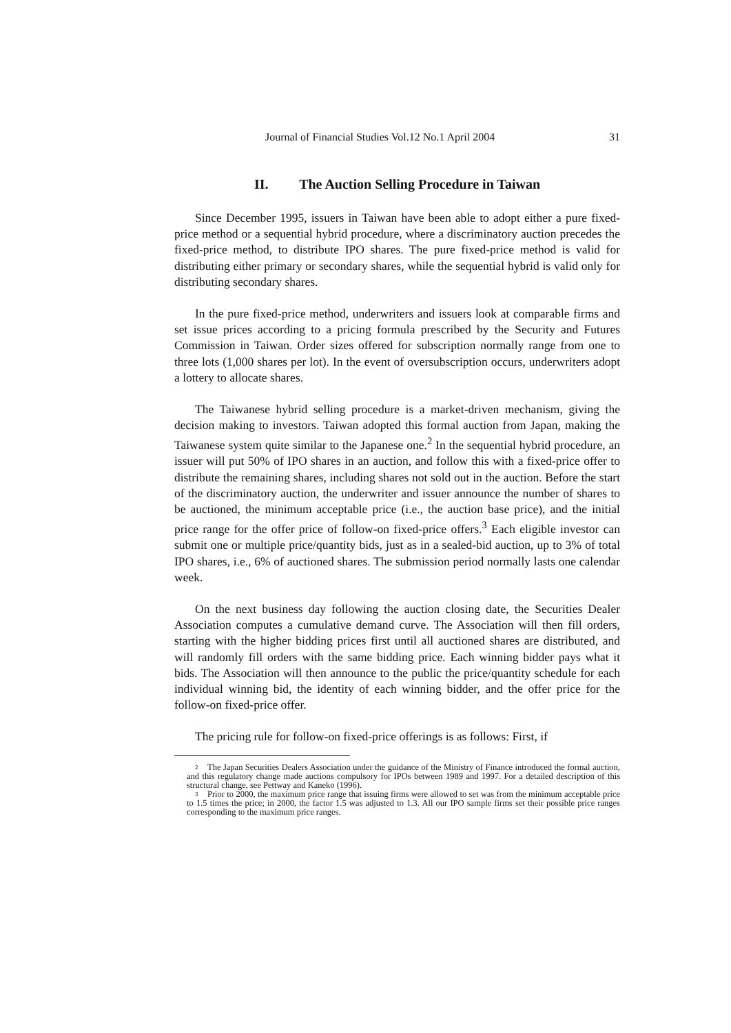Journal of Financial Studies Vol.12 No.1 April 2004 31
II. The Auction Selling Procedure in Taiwan
Since December 1995, issuers in Taiwan have been able to adopt either a pure fixed-price method or a sequential hybrid procedure, where a discriminatory auction precedes the fixed-price method, to distribute IPO shares. The pure fixed-price method is valid for distributing either primary or secondary shares, while the sequential hybrid is valid only for distributing secondary shares.
In the pure fixed-price method, underwriters and issuers look at comparable firms and set issue prices according to a pricing formula prescribed by the Security and Futures Commission in Taiwan. Order sizes offered for subscription normally range from one to three lots (1,000 shares per lot). In the event of oversubscription occurs, underwriters adopt a lottery to allocate shares.
The Taiwanese hybrid selling procedure is a market-driven mechanism, giving the decision making to investors. Taiwan adopted this formal auction from Japan, making the Taiwanese system quite similar to the Japanese one.<sup>2</sup> In the sequential hybrid procedure, an issuer will put 50% of IPO shares in an auction, and follow this with a fixed-price offer to distribute the remaining shares, including shares not sold out in the auction. Before the start of the discriminatory auction, the underwriter and issuer announce the number of shares to be auctioned, the minimum acceptable price (i.e., the auction base price), and the initial price range for the offer price of follow-on fixed-price offers.<sup>3</sup> Each eligible investor can submit one or multiple price/quantity bids, just as in a sealed-bid auction, up to 3% of total IPO shares, i.e., 6% of auctioned shares. The submission period normally lasts one calendar week.
On the next business day following the auction closing date, the Securities Dealer Association computes a cumulative demand curve. The Association will then fill orders, starting with the higher bidding prices first until all auctioned shares are distributed, and will randomly fill orders with the same bidding price. Each winning bidder pays what it bids. The Association will then announce to the public the price/quantity schedule for each individual winning bid, the identity of each winning bidder, and the offer price for the follow-on fixed-price offer.
The pricing rule for follow-on fixed-price offerings is as follows: First, if
<sup>2</sup> The Japan Securities Dealers Association under the guidance of the Ministry of Finance introduced the formal auction, and this regulatory change made auctions compulsory for IPOs between 1989 and 1997. For a detailed description of this structural change, see Pettway and Kaneko (1996).
<sup>3</sup> Prior to 2000, the maximum price range that issuing firms were allowed to set was from the minimum acceptable price to 1.5 times the price; in 2000, the factor 1.5 was adjusted to 1.3. All our IPO sample firms set their possible price ranges corresponding to the maximum price ranges.